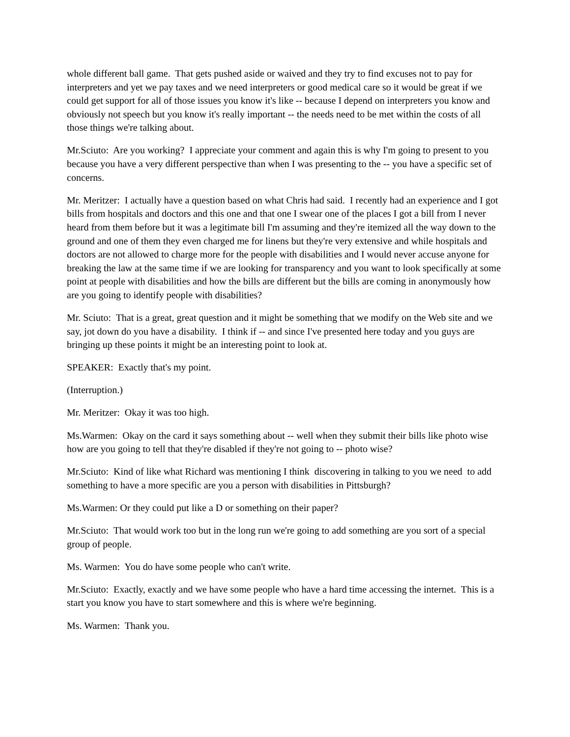whole different ball game. That gets pushed aside or waived and they try to find excuses not to pay for interpreters and yet we pay taxes and we need interpreters or good medical care so it would be great if we could get support for all of those issues you know it's like -- because I depend on interpreters you know and obviously not speech but you know it's really important -- the needs need to be met within the costs of all those things we're talking about.
Mr.Sciuto: Are you working? I appreciate your comment and again this is why I'm going to present to you because you have a very different perspective than when I was presenting to the -- you have a specific set of concerns.
Mr. Meritzer: I actually have a question based on what Chris had said. I recently had an experience and I got bills from hospitals and doctors and this one and that one I swear one of the places I got a bill from I never heard from them before but it was a legitimate bill I'm assuming and they're itemized all the way down to the ground and one of them they even charged me for linens but they're very extensive and while hospitals and doctors are not allowed to charge more for the people with disabilities and I would never accuse anyone for breaking the law at the same time if we are looking for transparency and you want to look specifically at some point at people with disabilities and how the bills are different but the bills are coming in anonymously how are you going to identify people with disabilities?
Mr. Sciuto: That is a great, great question and it might be something that we modify on the Web site and we say, jot down do you have a disability. I think if -- and since I've presented here today and you guys are bringing up these points it might be an interesting point to look at.
SPEAKER: Exactly that's my point.
(Interruption.)
Mr. Meritzer: Okay it was too high.
Ms.Warmen: Okay on the card it says something about -- well when they submit their bills like photo wise how are you going to tell that they're disabled if they're not going to -- photo wise?
Mr.Sciuto: Kind of like what Richard was mentioning I think discovering in talking to you we need to add something to have a more specific are you a person with disabilities in Pittsburgh?
Ms.Warmen: Or they could put like a D or something on their paper?
Mr.Sciuto: That would work too but in the long run we're going to add something are you sort of a special group of people.
Ms. Warmen: You do have some people who can't write.
Mr.Sciuto: Exactly, exactly and we have some people who have a hard time accessing the internet. This is a start you know you have to start somewhere and this is where we're beginning.
Ms. Warmen: Thank you.